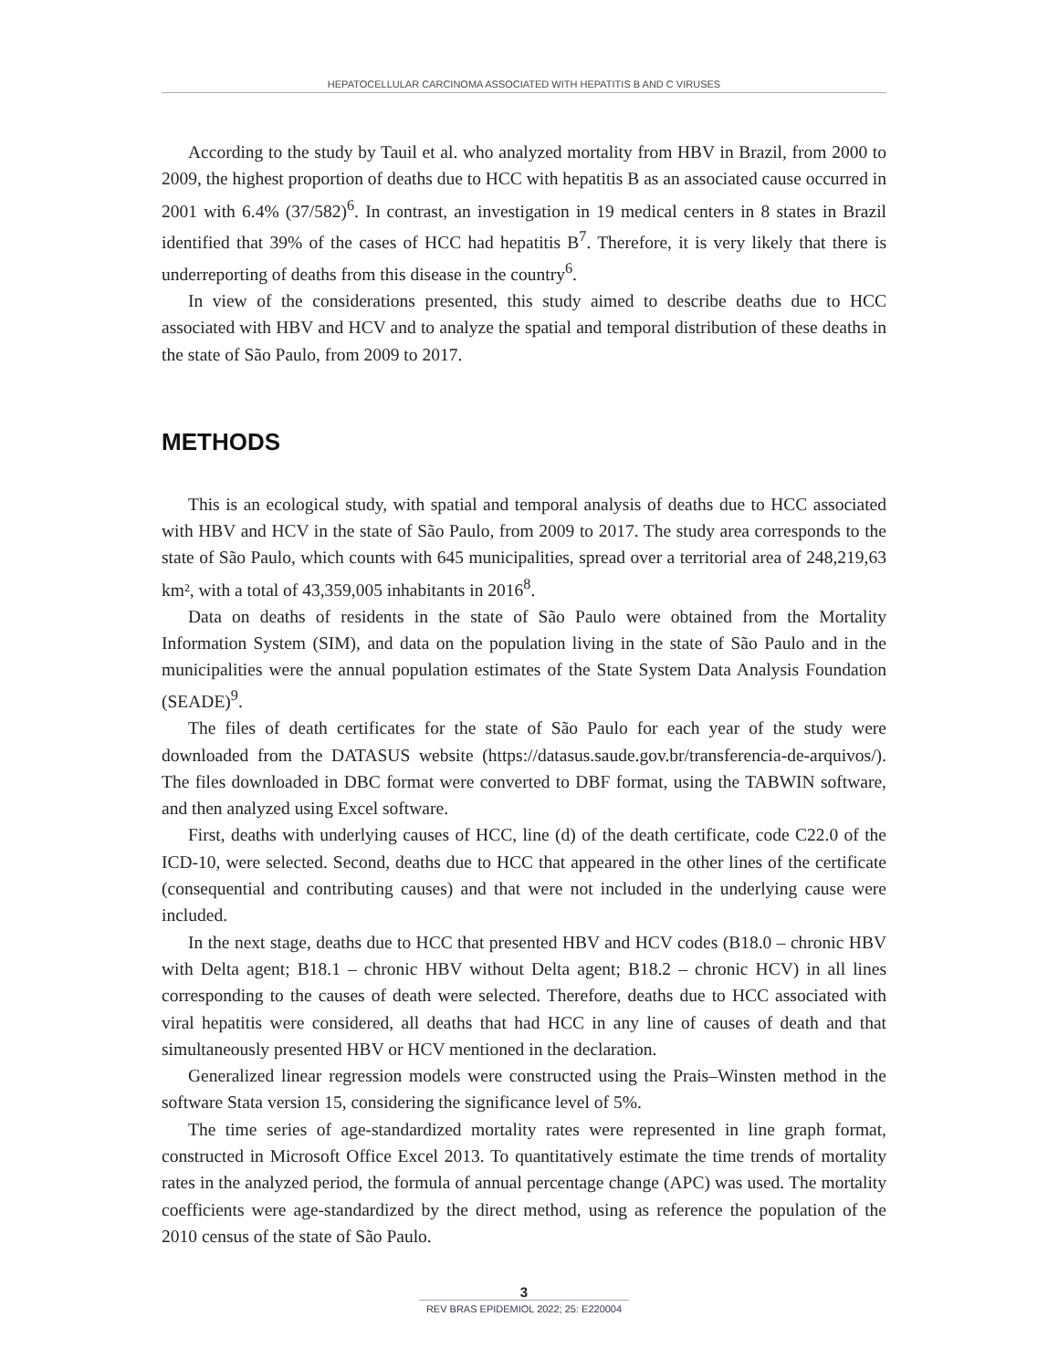HEPATOCELLULAR CARCINOMA ASSOCIATED WITH HEPATITIS B AND C VIRUSES
According to the study by Tauil et al. who analyzed mortality from HBV in Brazil, from 2000 to 2009, the highest proportion of deaths due to HCC with hepatitis B as an associated cause occurred in 2001 with 6.4% (37/582)<sup>6</sup>. In contrast, an investigation in 19 medical centers in 8 states in Brazil identified that 39% of the cases of HCC had hepatitis B<sup>7</sup>. Therefore, it is very likely that there is underreporting of deaths from this disease in the country<sup>6</sup>.
In view of the considerations presented, this study aimed to describe deaths due to HCC associated with HBV and HCV and to analyze the spatial and temporal distribution of these deaths in the state of São Paulo, from 2009 to 2017.
METHODS
This is an ecological study, with spatial and temporal analysis of deaths due to HCC associated with HBV and HCV in the state of São Paulo, from 2009 to 2017. The study area corresponds to the state of São Paulo, which counts with 645 municipalities, spread over a territorial area of 248,219,63 km², with a total of 43,359,005 inhabitants in 2016<sup>8</sup>.
Data on deaths of residents in the state of São Paulo were obtained from the Mortality Information System (SIM), and data on the population living in the state of São Paulo and in the municipalities were the annual population estimates of the State System Data Analysis Foundation (SEADE)<sup>9</sup>.
The files of death certificates for the state of São Paulo for each year of the study were downloaded from the DATASUS website (https://datasus.saude.gov.br/transferencia-de-arquivos/). The files downloaded in DBC format were converted to DBF format, using the TABWIN software, and then analyzed using Excel software.
First, deaths with underlying causes of HCC, line (d) of the death certificate, code C22.0 of the ICD-10, were selected. Second, deaths due to HCC that appeared in the other lines of the certificate (consequential and contributing causes) and that were not included in the underlying cause were included.
In the next stage, deaths due to HCC that presented HBV and HCV codes (B18.0 – chronic HBV with Delta agent; B18.1 – chronic HBV without Delta agent; B18.2 – chronic HCV) in all lines corresponding to the causes of death were selected. Therefore, deaths due to HCC associated with viral hepatitis were considered, all deaths that had HCC in any line of causes of death and that simultaneously presented HBV or HCV mentioned in the declaration.
Generalized linear regression models were constructed using the Prais–Winsten method in the software Stata version 15, considering the significance level of 5%.
The time series of age-standardized mortality rates were represented in line graph format, constructed in Microsoft Office Excel 2013. To quantitatively estimate the time trends of mortality rates in the analyzed period, the formula of annual percentage change (APC) was used. The mortality coefficients were age-standardized by the direct method, using as reference the population of the 2010 census of the state of São Paulo.
3
REV BRAS EPIDEMIOL 2022; 25: E220004